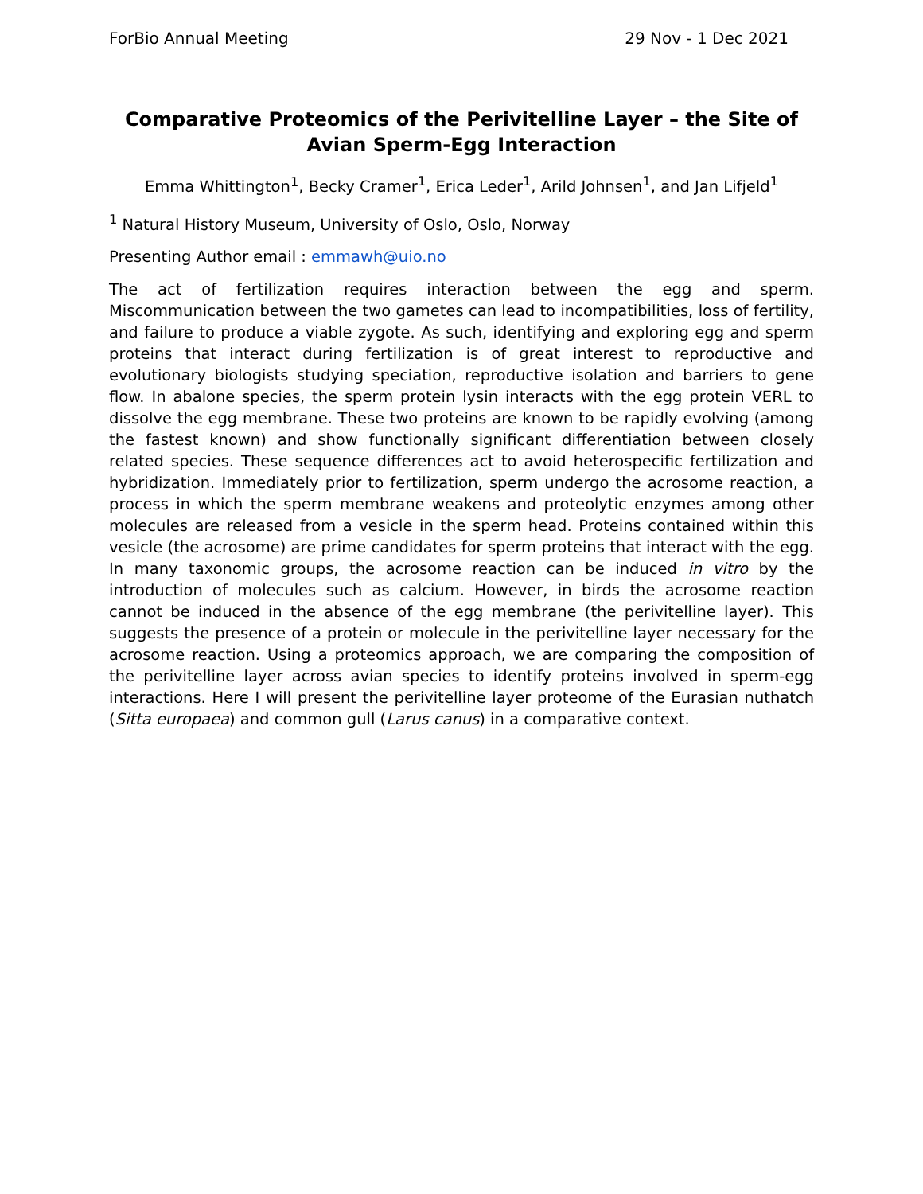ForBio Annual Meeting 29 Nov - 1 Dec 2021
Comparative Proteomics of the Perivitelline Layer – the Site of Avian Sperm-Egg Interaction
Emma Whittington<sup>1</sup>, Becky Cramer<sup>1</sup>, Erica Leder<sup>1</sup>, Arild Johnsen<sup>1</sup>, and Jan Lifjeld<sup>1</sup>
<sup>1</sup> Natural History Museum, University of Oslo, Oslo, Norway
Presenting Author email : emmawh@uio.no
The act of fertilization requires interaction between the egg and sperm. Miscommunication between the two gametes can lead to incompatibilities, loss of fertility, and failure to produce a viable zygote. As such, identifying and exploring egg and sperm proteins that interact during fertilization is of great interest to reproductive and evolutionary biologists studying speciation, reproductive isolation and barriers to gene flow. In abalone species, the sperm protein lysin interacts with the egg protein VERL to dissolve the egg membrane. These two proteins are known to be rapidly evolving (among the fastest known) and show functionally significant differentiation between closely related species. These sequence differences act to avoid heterospecific fertilization and hybridization. Immediately prior to fertilization, sperm undergo the acrosome reaction, a process in which the sperm membrane weakens and proteolytic enzymes among other molecules are released from a vesicle in the sperm head. Proteins contained within this vesicle (the acrosome) are prime candidates for sperm proteins that interact with the egg. In many taxonomic groups, the acrosome reaction can be induced in vitro by the introduction of molecules such as calcium. However, in birds the acrosome reaction cannot be induced in the absence of the egg membrane (the perivitelline layer). This suggests the presence of a protein or molecule in the perivitelline layer necessary for the acrosome reaction. Using a proteomics approach, we are comparing the composition of the perivitelline layer across avian species to identify proteins involved in sperm-egg interactions. Here I will present the perivitelline layer proteome of the Eurasian nuthatch (Sitta europaea) and common gull (Larus canus) in a comparative context.